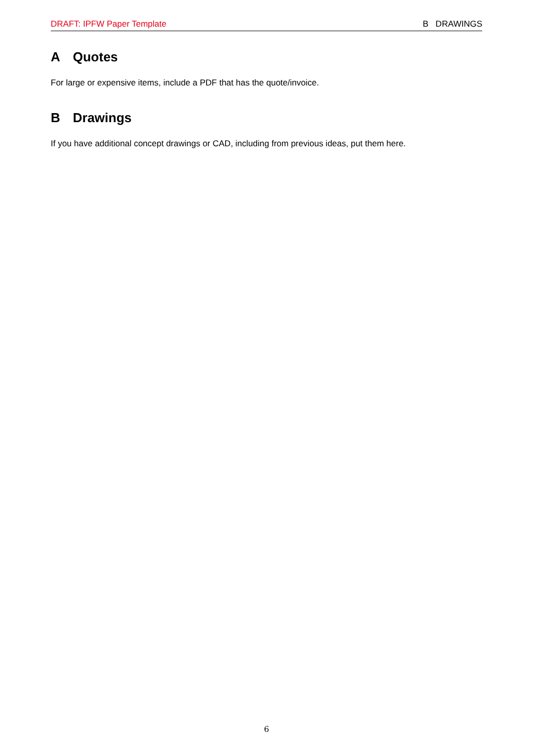DRAFT: IPFW Paper Template B DRAWINGS
A Quotes
For large or expensive items, include a PDF that has the quote/invoice.
B Drawings
If you have additional concept drawings or CAD, including from previous ideas, put them here.
6